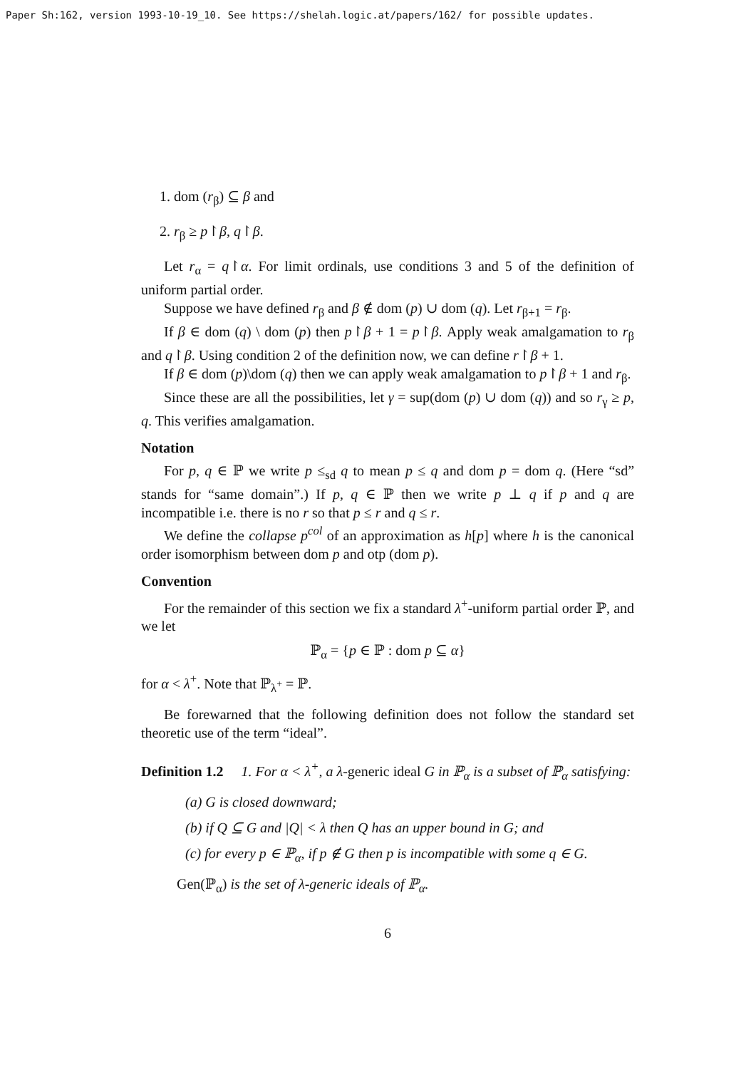Paper Sh:162, version 1993-10-19_10. See https://shelah.logic.at/papers/162/ for possible updates.
1. dom (r<sub>β</sub>) ⊆ β and
2. r<sub>β</sub> ≥ p↾β, q↾β.
Let r<sub>α</sub> = q↾α. For limit ordinals, use conditions 3 and 5 of the definition of uniform partial order.
Suppose we have defined r<sub>β</sub> and β ∉ dom (p) ∪ dom (q). Let r<sub>β+1</sub> = r<sub>β</sub>.
If β ∈ dom (q) \ dom (p) then p↾β + 1 = p↾β. Apply weak amalgamation to r<sub>β</sub> and q↾β. Using condition 2 of the definition now, we can define r↾β + 1.
If β ∈ dom (p)\dom (q) then we can apply weak amalgamation to p↾β + 1 and r<sub>β</sub>.
Since these are all the possibilities, let γ = sup(dom (p) ∪ dom (q)) and so r<sub>γ</sub> ≥ p, q. This verifies amalgamation.
Notation
For p, q ∈ ℙ we write p ≤<sub>sd</sub> q to mean p ≤ q and dom p = dom q. (Here “sd” stands for “same domain”.) If p, q ∈ ℙ then we write p ⊥ q if p and q are incompatible i.e. there is no r so that p ≤ r and q ≤ r.
We define the collapse p<sup>col</sup> of an approximation as h[p] where h is the canonical order isomorphism between dom p and otp (dom p).
Convention
For the remainder of this section we fix a standard λ<sup>+</sup>-uniform partial order ℙ, and we let
ℙ<sub>α</sub> = {p ∈ ℙ : dom p ⊆ α}
for α < λ<sup>+</sup>. Note that ℙ<sub>λ<sup>+</sup></sub> = ℙ.
Be forewarned that the following definition does not follow the standard set theoretic use of the term “ideal”.
Definition 1.2 1. For α < λ<sup>+</sup>, a λ-generic ideal G in ℙ<sub>α</sub> is a subset of ℙ<sub>α</sub> satisfying:
(a) G is closed downward;
(b) if Q ⊆ G and |Q| < λ then Q has an upper bound in G; and
(c) for every p ∈ ℙ<sub>α</sub>, if p ∉ G then p is incompatible with some q ∈ G.
Gen(ℙ<sub>α</sub>) is the set of λ-generic ideals of ℙ<sub>α</sub>.
6